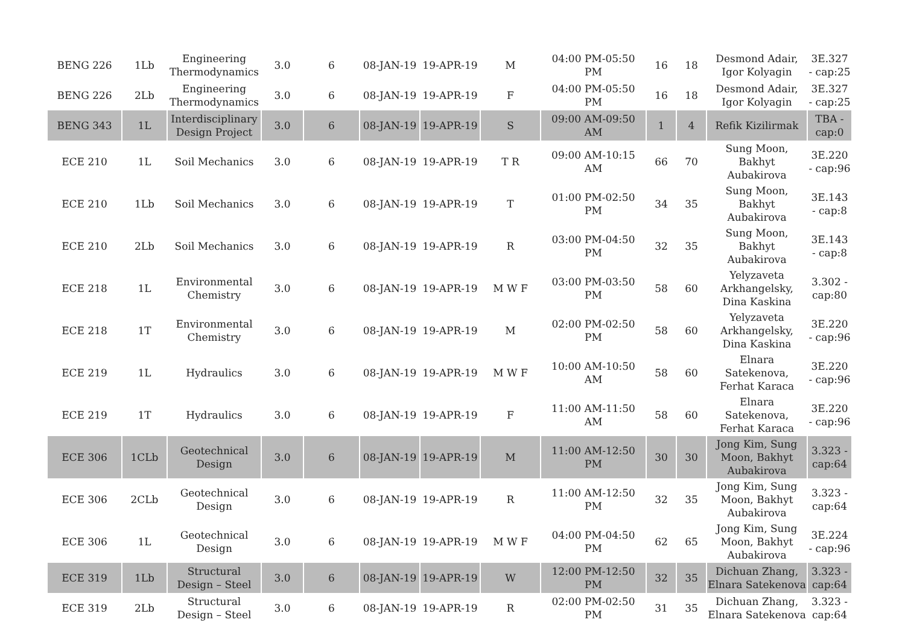| BENG 226 | 1Lb | Engineering Thermodynamics | 3.0 | 6 | 08-JAN-19 | 19-APR-19 | M | 04:00 PM-05:50 PM | 16 | 18 | Desmond Adair, Igor Kolyagin | 3E.327 - cap:25 |
| BENG 226 | 2Lb | Engineering Thermodynamics | 3.0 | 6 | 08-JAN-19 | 19-APR-19 | F | 04:00 PM-05:50 PM | 16 | 18 | Desmond Adair, Igor Kolyagin | 3E.327 - cap:25 |
| BENG 343 | 1L | Interdisciplinary Design Project | 3.0 | 6 | 08-JAN-19 | 19-APR-19 | S | 09:00 AM-09:50 AM | 1 | 4 | Refik Kizilirmak | TBA - cap:0 |
| ECE 210 | 1L | Soil Mechanics | 3.0 | 6 | 08-JAN-19 | 19-APR-19 | T R | 09:00 AM-10:15 AM | 66 | 70 | Sung Moon, Bakhyt Aubakirova | 3E.220 - cap:96 |
| ECE 210 | 1Lb | Soil Mechanics | 3.0 | 6 | 08-JAN-19 | 19-APR-19 | T | 01:00 PM-02:50 PM | 34 | 35 | Sung Moon, Bakhyt Aubakirova | 3E.143 - cap:8 |
| ECE 210 | 2Lb | Soil Mechanics | 3.0 | 6 | 08-JAN-19 | 19-APR-19 | R | 03:00 PM-04:50 PM | 32 | 35 | Sung Moon, Bakhyt Aubakirova | 3E.143 - cap:8 |
| ECE 218 | 1L | Environmental Chemistry | 3.0 | 6 | 08-JAN-19 | 19-APR-19 | M W F | 03:00 PM-03:50 PM | 58 | 60 | Yelyzaveta Arkhangelsky, Dina Kaskina | 3.302 - cap:80 |
| ECE 218 | 1T | Environmental Chemistry | 3.0 | 6 | 08-JAN-19 | 19-APR-19 | M | 02:00 PM-02:50 PM | 58 | 60 | Yelyzaveta Arkhangelsky, Dina Kaskina | 3E.220 - cap:96 |
| ECE 219 | 1L | Hydraulics | 3.0 | 6 | 08-JAN-19 | 19-APR-19 | M W F | 10:00 AM-10:50 AM | 58 | 60 | Elnara Satekenova, Ferhat Karaca | 3E.220 - cap:96 |
| ECE 219 | 1T | Hydraulics | 3.0 | 6 | 08-JAN-19 | 19-APR-19 | F | 11:00 AM-11:50 AM | 58 | 60 | Elnara Satekenova, Ferhat Karaca | 3E.220 - cap:96 |
| ECE 306 | 1CLb | Geotechnical Design | 3.0 | 6 | 08-JAN-19 | 19-APR-19 | M | 11:00 AM-12:50 PM | 30 | 30 | Jong Kim, Sung Moon, Bakhyt Aubakirova | 3.323 - cap:64 |
| ECE 306 | 2CLb | Geotechnical Design | 3.0 | 6 | 08-JAN-19 | 19-APR-19 | R | 11:00 AM-12:50 PM | 32 | 35 | Jong Kim, Sung Moon, Bakhyt Aubakirova | 3.323 - cap:64 |
| ECE 306 | 1L | Geotechnical Design | 3.0 | 6 | 08-JAN-19 | 19-APR-19 | M W F | 04:00 PM-04:50 PM | 62 | 65 | Jong Kim, Sung Moon, Bakhyt Aubakirova | 3E.224 - cap:96 |
| ECE 319 | 1Lb | Structural Design – Steel | 3.0 | 6 | 08-JAN-19 | 19-APR-19 | W | 12:00 PM-12:50 PM | 32 | 35 | Dichuan Zhang, Elnara Satekenova | 3.323 - cap:64 |
| ECE 319 | 2Lb | Structural Design – Steel | 3.0 | 6 | 08-JAN-19 | 19-APR-19 | R | 02:00 PM-02:50 PM | 31 | 35 | Dichuan Zhang, Elnara Satekenova | 3.323 - cap:64 |